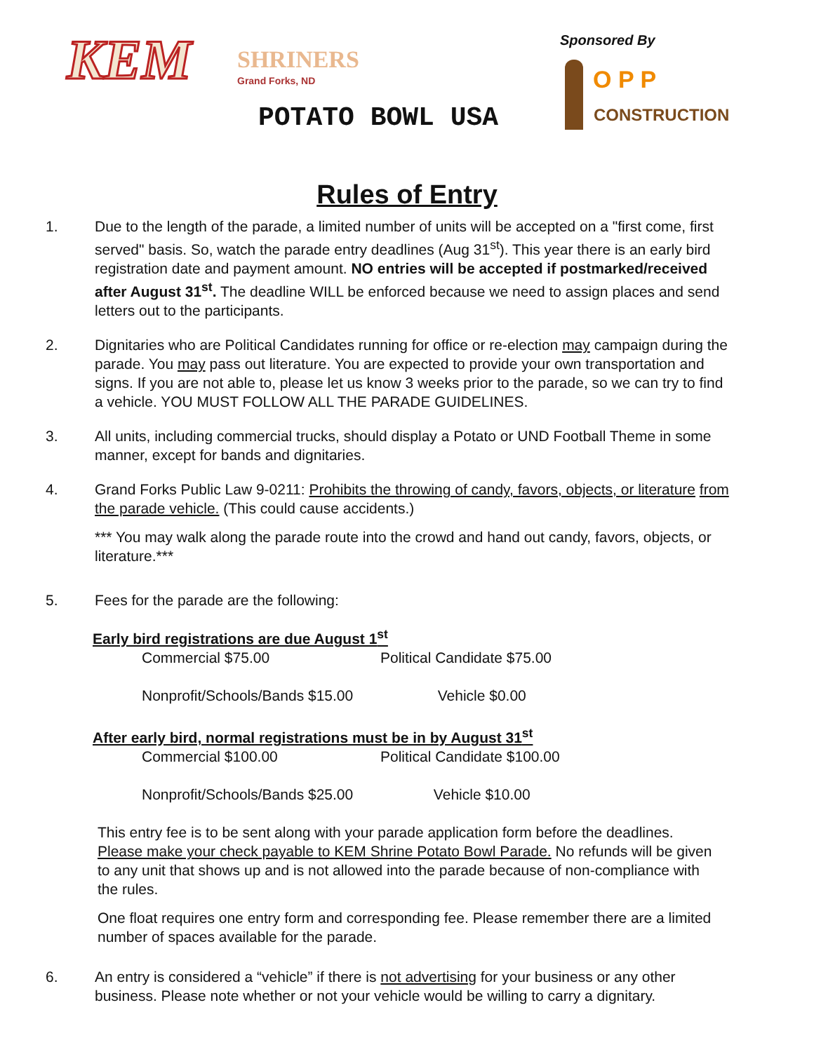KEM SHRINERS
Grand Forks, ND
POTATO BOWL USA
Sponsored By
O P P
CONSTRUCTION
Rules of Entry
1. Due to the length of the parade, a limited number of units will be accepted on a "first come, first served" basis. So, watch the parade entry deadlines (Aug 31<sup>st</sup>). This year there is an early bird registration date and payment amount. NO entries will be accepted if postmarked/received after August 31<sup>st</sup>. The deadline WILL be enforced because we need to assign places and send letters out to the participants.
2. Dignitaries who are Political Candidates running for office or re-election may campaign during the parade. You may pass out literature. You are expected to provide your own transportation and signs. If you are not able to, please let us know 3 weeks prior to the parade, so we can try to find a vehicle. YOU MUST FOLLOW ALL THE PARADE GUIDELINES.
3. All units, including commercial trucks, should display a Potato or UND Football Theme in some manner, except for bands and dignitaries.
4. Grand Forks Public Law 9-0211: Prohibits the throwing of candy, favors, objects, or literature from the parade vehicle. (This could cause accidents.)
*** You may walk along the parade route into the crowd and hand out candy, favors, objects, or literature.***
5. Fees for the parade are the following:
Early bird registrations are due August 1<sup>st</sup>
Commercial $75.00 Political Candidate $75.00
Nonprofit/Schools/Bands $15.00 Vehicle $0.00
After early bird, normal registrations must be in by August 31<sup>st</sup>
Commercial $100.00 Political Candidate $100.00
Nonprofit/Schools/Bands $25.00 Vehicle $10.00
This entry fee is to be sent along with your parade application form before the deadlines. Please make your check payable to KEM Shrine Potato Bowl Parade. No refunds will be given to any unit that shows up and is not allowed into the parade because of non-compliance with the rules.
One float requires one entry form and corresponding fee. Please remember there are a limited number of spaces available for the parade.
6. An entry is considered a “vehicle” if there is not advertising for your business or any other business. Please note whether or not your vehicle would be willing to carry a dignitary.